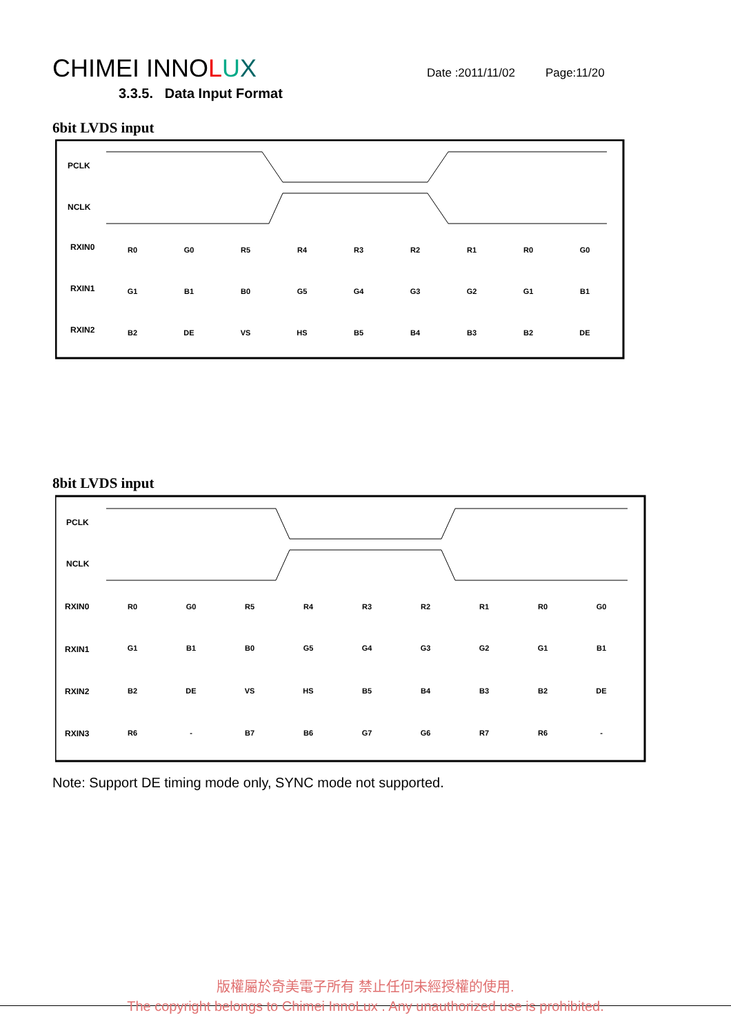CHIMEI INNOLUX
Date :2011/11/02 Page:11/20
3.3.5. Data Input Format
6bit LVDS input
PCLK
NCLK
RXIN0
RXIN1
RXIN2
R0
G0
R5
R4
R3
R2
R1
R0
G0
G1
B1
B0
G5
G4
G3
G2
G1
B1
B2
DE
VS
HS
B5
B4
B3
B2
DE
8bit LVDS input
PCLK
NCLK
RXIN0
RXIN1
RXIN2
RXIN3
R0
G0
R5
R4
R3
R2
R1
R0
G0
G1
B1
B0
G5
G4
G3
G2
G1
B1
B2
DE
VS
HS
B5
B4
B3
B2
DE
R6
-
B7
B6
G7
G6
R7
R6
-
Note: Support DE timing mode only, SYNC mode not supported.
版權屬於奇美電子所有 禁止任何未經授權的使用.
The copyright belongs to Chimei InnoLux . Any unauthorized use is prohibited.